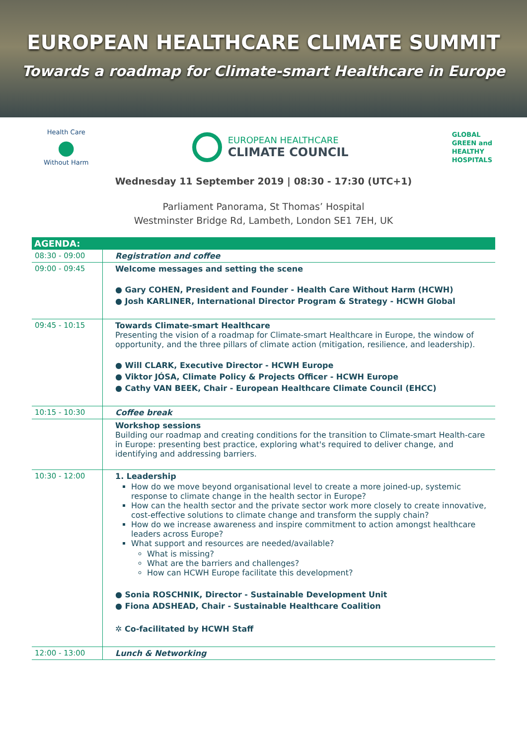EUROPEAN HEALTHCARE CLIMATE SUMMIT
Towards a roadmap for Climate-smart Healthcare in Europe
Health Care
●
Without Harm
EUROPEAN HEALTHCARE
CLIMATE COUNCIL
GLOBAL
GREEN and
HEALTHY
HOSPITALS
Wednesday 11 September 2019 | 08:30 - 17:30 (UTC+1)
Parliament Panorama, St Thomas’ Hospital
Westminster Bridge Rd, Lambeth, London SE1 7EH, UK
| AGENDA: | |
| --- | --- |
| 08:30 - 09:00 | Registration and coffee |
| 09:00 - 09:45 | Welcome messages and setting the scene ● Gary COHEN, President and Founder - Health Care Without Harm (HCWH) ● Josh KARLINER, International Director Program & Strategy - HCWH Global |
| 09:45 - 10:15 | Towards Climate-smart Healthcare Presenting the vision of a roadmap for Climate-smart Healthcare in Europe, the window of opportunity, and the three pillars of climate action (mitigation, resilience, and leadership). ● Will CLARK, Executive Director - HCWH Europe ● Viktor JÓSA, Climate Policy & Projects Officer - HCWH Europe ● Cathy VAN BEEK, Chair - European Healthcare Climate Council (EHCC) |
| 10:15 - 10:30 | Coffee break |
| | Workshop sessions Building our roadmap and creating conditions for the transition to Climate-smart Health-care in Europe: presenting best practice, exploring what's required to deliver change, and identifying and addressing barriers. |
| 10:30 - 12:00 | 1. Leadership How do we move beyond organisational level to create a more joined-up, systemic response to climate change in the health sector in Europe? How can the health sector and the private sector work more closely to create innovative, cost-effective solutions to climate change and transform the supply chain? How do we increase awareness and inspire commitment to action amongst healthcare leaders across Europe? What support and resources are needed/available? What is missing? What are the barriers and challenges? How can HCWH Europe facilitate this development? ● Sonia ROSCHNIK, Director - Sustainable Development Unit ● Fiona ADSHEAD, Chair - Sustainable Healthcare Coalition ✲ Co-facilitated by HCWH Staff |
| 12:00 - 13:00 | Lunch & Networking |